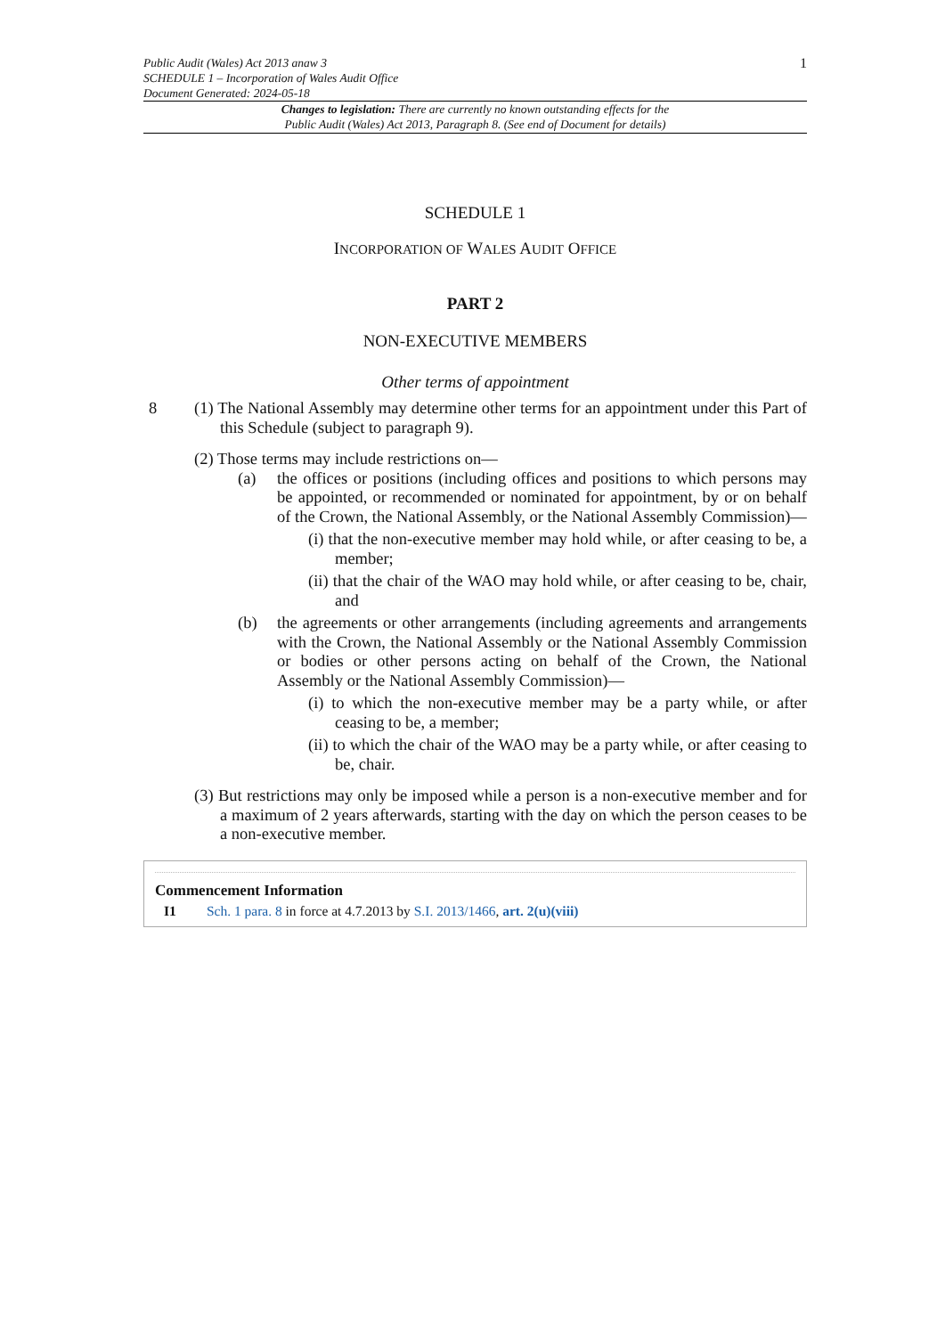Public Audit (Wales) Act 2013 anaw 3
SCHEDULE 1 – Incorporation of Wales Audit Office
Document Generated: 2024-05-18
1
Changes to legislation: There are currently no known outstanding effects for the
Public Audit (Wales) Act 2013, Paragraph 8. (See end of Document for details)
SCHEDULE 1
INCORPORATION OF WALES AUDIT OFFICE
PART 2
NON-EXECUTIVE MEMBERS
Other terms of appointment
8 (1) The National Assembly may determine other terms for an appointment under this Part of this Schedule (subject to paragraph 9).
(2) Those terms may include restrictions on—
(a) the offices or positions (including offices and positions to which persons may be appointed, or recommended or nominated for appointment, by or on behalf of the Crown, the National Assembly, or the National Assembly Commission)—
(i) that the non-executive member may hold while, or after ceasing to be, a member;
(ii) that the chair of the WAO may hold while, or after ceasing to be, chair, and
(b) the agreements or other arrangements (including agreements and arrangements with the Crown, the National Assembly or the National Assembly Commission or bodies or other persons acting on behalf of the Crown, the National Assembly or the National Assembly Commission)—
(i) to which the non-executive member may be a party while, or after ceasing to be, a member;
(ii) to which the chair of the WAO may be a party while, or after ceasing to be, chair.
(3) But restrictions may only be imposed while a person is a non-executive member and for a maximum of 2 years afterwards, starting with the day on which the person ceases to be a non-executive member.
Commencement Information
I1 Sch. 1 para. 8 in force at 4.7.2013 by S.I. 2013/1466, art. 2(u)(viii)